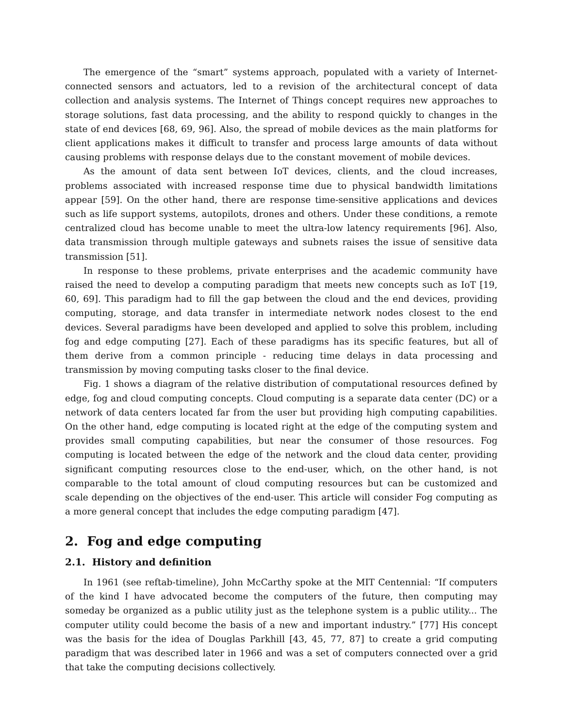The emergence of the “smart” systems approach, populated with a variety of Internet-connected sensors and actuators, led to a revision of the architectural concept of data collection and analysis systems. The Internet of Things concept requires new approaches to storage solutions, fast data processing, and the ability to respond quickly to changes in the state of end devices [68, 69, 96]. Also, the spread of mobile devices as the main platforms for client applications makes it difficult to transfer and process large amounts of data without causing problems with response delays due to the constant movement of mobile devices.
As the amount of data sent between IoT devices, clients, and the cloud increases, problems associated with increased response time due to physical bandwidth limitations appear [59]. On the other hand, there are response time-sensitive applications and devices such as life support systems, autopilots, drones and others. Under these conditions, a remote centralized cloud has become unable to meet the ultra-low latency requirements [96]. Also, data transmission through multiple gateways and subnets raises the issue of sensitive data transmission [51].
In response to these problems, private enterprises and the academic community have raised the need to develop a computing paradigm that meets new concepts such as IoT [19, 60, 69]. This paradigm had to fill the gap between the cloud and the end devices, providing computing, storage, and data transfer in intermediate network nodes closest to the end devices. Several paradigms have been developed and applied to solve this problem, including fog and edge computing [27]. Each of these paradigms has its specific features, but all of them derive from a common principle - reducing time delays in data processing and transmission by moving computing tasks closer to the final device.
Fig. 1 shows a diagram of the relative distribution of computational resources defined by edge, fog and cloud computing concepts. Cloud computing is a separate data center (DC) or a network of data centers located far from the user but providing high computing capabilities. On the other hand, edge computing is located right at the edge of the computing system and provides small computing capabilities, but near the consumer of those resources. Fog computing is located between the edge of the network and the cloud data center, providing significant computing resources close to the end-user, which, on the other hand, is not comparable to the total amount of cloud computing resources but can be customized and scale depending on the objectives of the end-user. This article will consider Fog computing as a more general concept that includes the edge computing paradigm [47].
2. Fog and edge computing
2.1. History and definition
In 1961 (see reftab-timeline), John McCarthy spoke at the MIT Centennial: “If computers of the kind I have advocated become the computers of the future, then computing may someday be organized as a public utility just as the telephone system is a public utility... The computer utility could become the basis of a new and important industry.” [77] His concept was the basis for the idea of Douglas Parkhill [43, 45, 77, 87] to create a grid computing paradigm that was described later in 1966 and was a set of computers connected over a grid that take the computing decisions collectively.